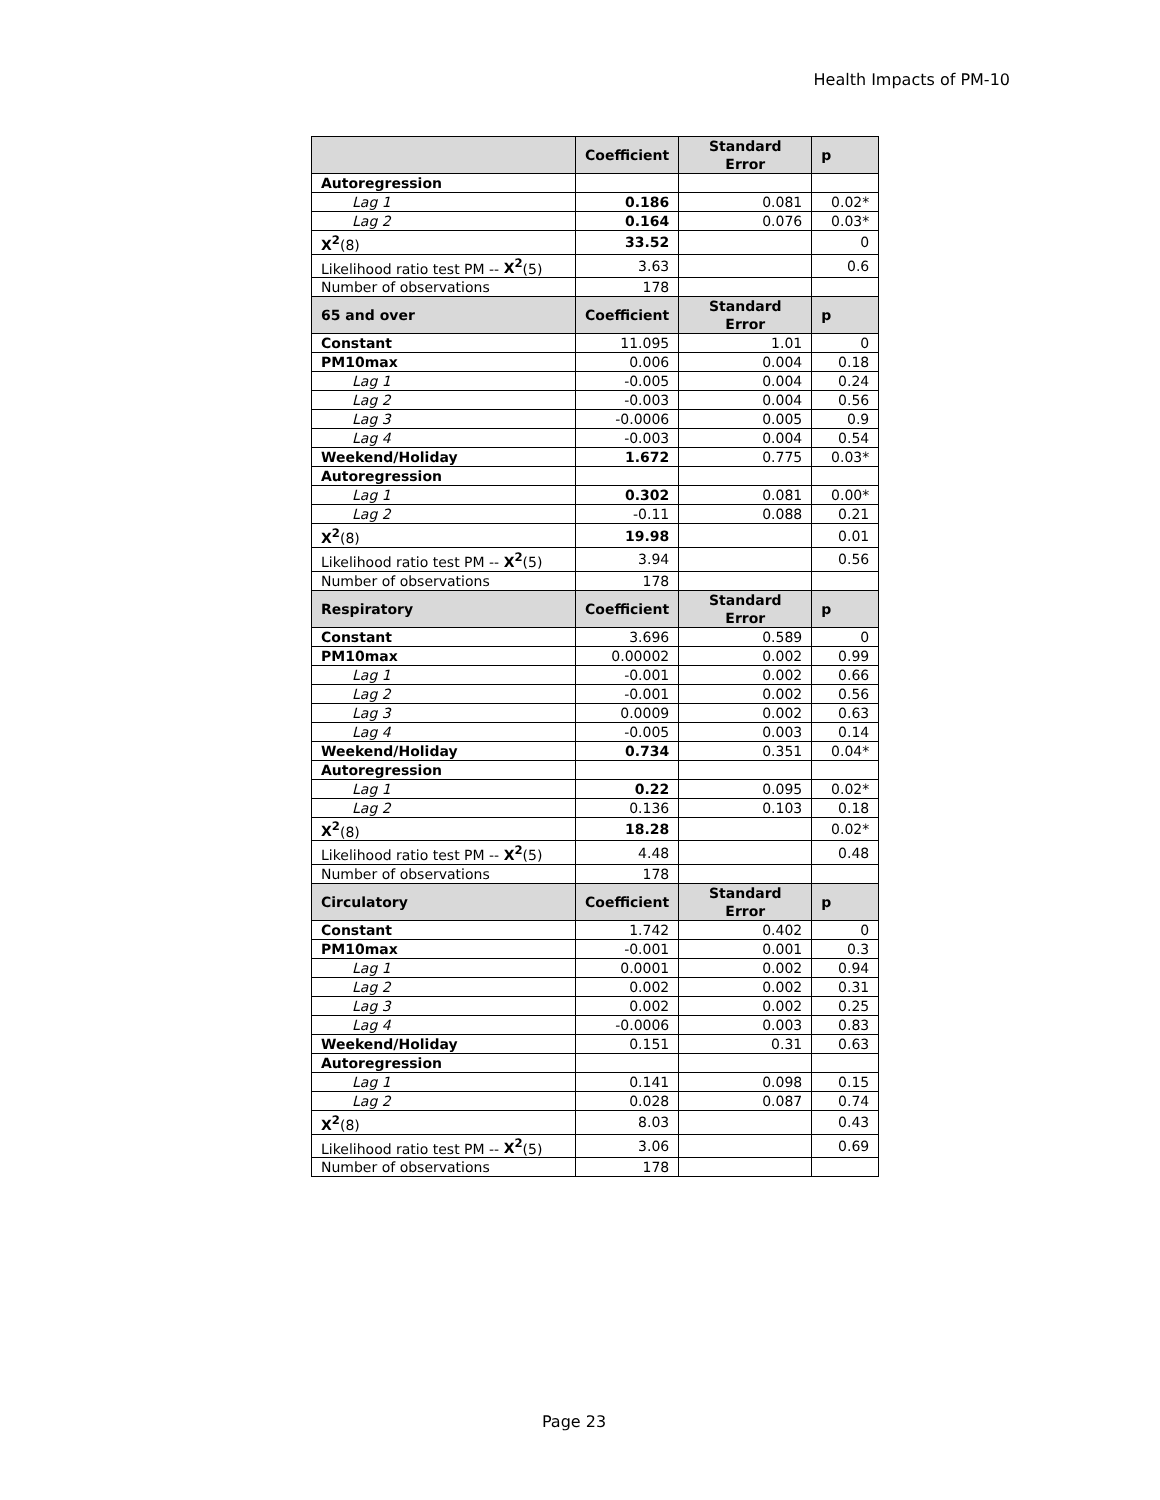Health Impacts of PM-10
| | Coefficient | Standard Error | p |
| --- | --- | --- | --- |
| Autoregression | | | |
| Lag 1 | 0.186 | 0.081 | 0.02* |
| Lag 2 | 0.164 | 0.076 | 0.03* |
| X<sup>2</sup> (8) | 33.52 | | 0 |
| Likelihood ratio test PM -- X<sup>2</sup> (5) | 3.63 | | 0.6 |
| Number of observations | 178 | | |
| 65 and over | Coefficient | Standard Error | p |
| Constant | 11.095 | 1.01 | 0 |
| PM10max | 0.006 | 0.004 | 0.18 |
| Lag 1 | -0.005 | 0.004 | 0.24 |
| Lag 2 | -0.003 | 0.004 | 0.56 |
| Lag 3 | -0.0006 | 0.005 | 0.9 |
| Lag 4 | -0.003 | 0.004 | 0.54 |
| Weekend/Holiday | 1.672 | 0.775 | 0.03* |
| Autoregression | | | |
| Lag 1 | 0.302 | 0.081 | 0.00* |
| Lag 2 | -0.11 | 0.088 | 0.21 |
| X<sup>2</sup> (8) | 19.98 | | 0.01 |
| Likelihood ratio test PM -- X<sup>2</sup> (5) | 3.94 | | 0.56 |
| Number of observations | 178 | | |
| Respiratory | Coefficient | Standard Error | p |
| Constant | 3.696 | 0.589 | 0 |
| PM10max | 0.00002 | 0.002 | 0.99 |
| Lag 1 | -0.001 | 0.002 | 0.66 |
| Lag 2 | -0.001 | 0.002 | 0.56 |
| Lag 3 | 0.0009 | 0.002 | 0.63 |
| Lag 4 | -0.005 | 0.003 | 0.14 |
| Weekend/Holiday | 0.734 | 0.351 | 0.04* |
| Autoregression | | | |
| Lag 1 | 0.22 | 0.095 | 0.02* |
| Lag 2 | 0.136 | 0.103 | 0.18 |
| X<sup>2</sup> (8) | 18.28 | | 0.02* |
| Likelihood ratio test PM -- X<sup>2</sup> (5) | 4.48 | | 0.48 |
| Number of observations | 178 | | |
| Circulatory | Coefficient | Standard Error | p |
| Constant | 1.742 | 0.402 | 0 |
| PM10max | -0.001 | 0.001 | 0.3 |
| Lag 1 | 0.0001 | 0.002 | 0.94 |
| Lag 2 | 0.002 | 0.002 | 0.31 |
| Lag 3 | 0.002 | 0.002 | 0.25 |
| Lag 4 | -0.0006 | 0.003 | 0.83 |
| Weekend/Holiday | 0.151 | 0.31 | 0.63 |
| Autoregression | | | |
| Lag 1 | 0.141 | 0.098 | 0.15 |
| Lag 2 | 0.028 | 0.087 | 0.74 |
| X<sup>2</sup> (8) | 8.03 | | 0.43 |
| Likelihood ratio test PM -- X<sup>2</sup> (5) | 3.06 | | 0.69 |
| Number of observations | 178 | | |
Page 23